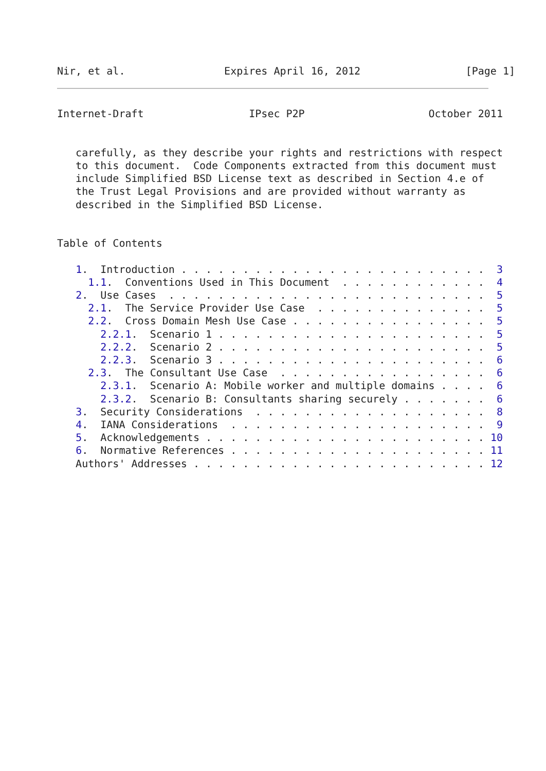Nir, et al.                Expires April 16, 2012                 [Page 1]
Internet-Draft                 IPsec P2P                    October 2011


   carefully, as they describe your rights and restrictions with respect
   to this document.  Code Components extracted from this document must
   include Simplified BSD License text as described in Section 4.e of
   the Trust Legal Provisions and are provided without warranty as
   described in the Simplified BSD License.


Table of Contents

   1.  Introduction . . . . . . . . . . . . . . . . . . . . . . . . .  3
     1.1.  Conventions Used in This Document  . . . . . . . . . . . .  4
   2.  Use Cases  . . . . . . . . . . . . . . . . . . . . . . . . . .  5
     2.1.  The Service Provider Use Case  . . . . . . . . . . . . . .  5
     2.2.  Cross Domain Mesh Use Case . . . . . . . . . . . . . . . .  5
       2.2.1.  Scenario 1 . . . . . . . . . . . . . . . . . . . . . .  5
       2.2.2.  Scenario 2 . . . . . . . . . . . . . . . . . . . . . .  5
       2.2.3.  Scenario 3 . . . . . . . . . . . . . . . . . . . . . .  6
     2.3.  The Consultant Use Case  . . . . . . . . . . . . . . . . .  6
       2.3.1.  Scenario A: Mobile worker and multiple domains . . . .  6
       2.3.2.  Scenario B: Consultants sharing securely . . . . . . .  6
   3.  Security Considerations  . . . . . . . . . . . . . . . . . . .  8
   4.  IANA Considerations  . . . . . . . . . . . . . . . . . . . . .  9
   5.  Acknowledgements . . . . . . . . . . . . . . . . . . . . . . . 10
   6.  Normative References . . . . . . . . . . . . . . . . . . . . . 11
   Authors' Addresses . . . . . . . . . . . . . . . . . . . . . . . . 12